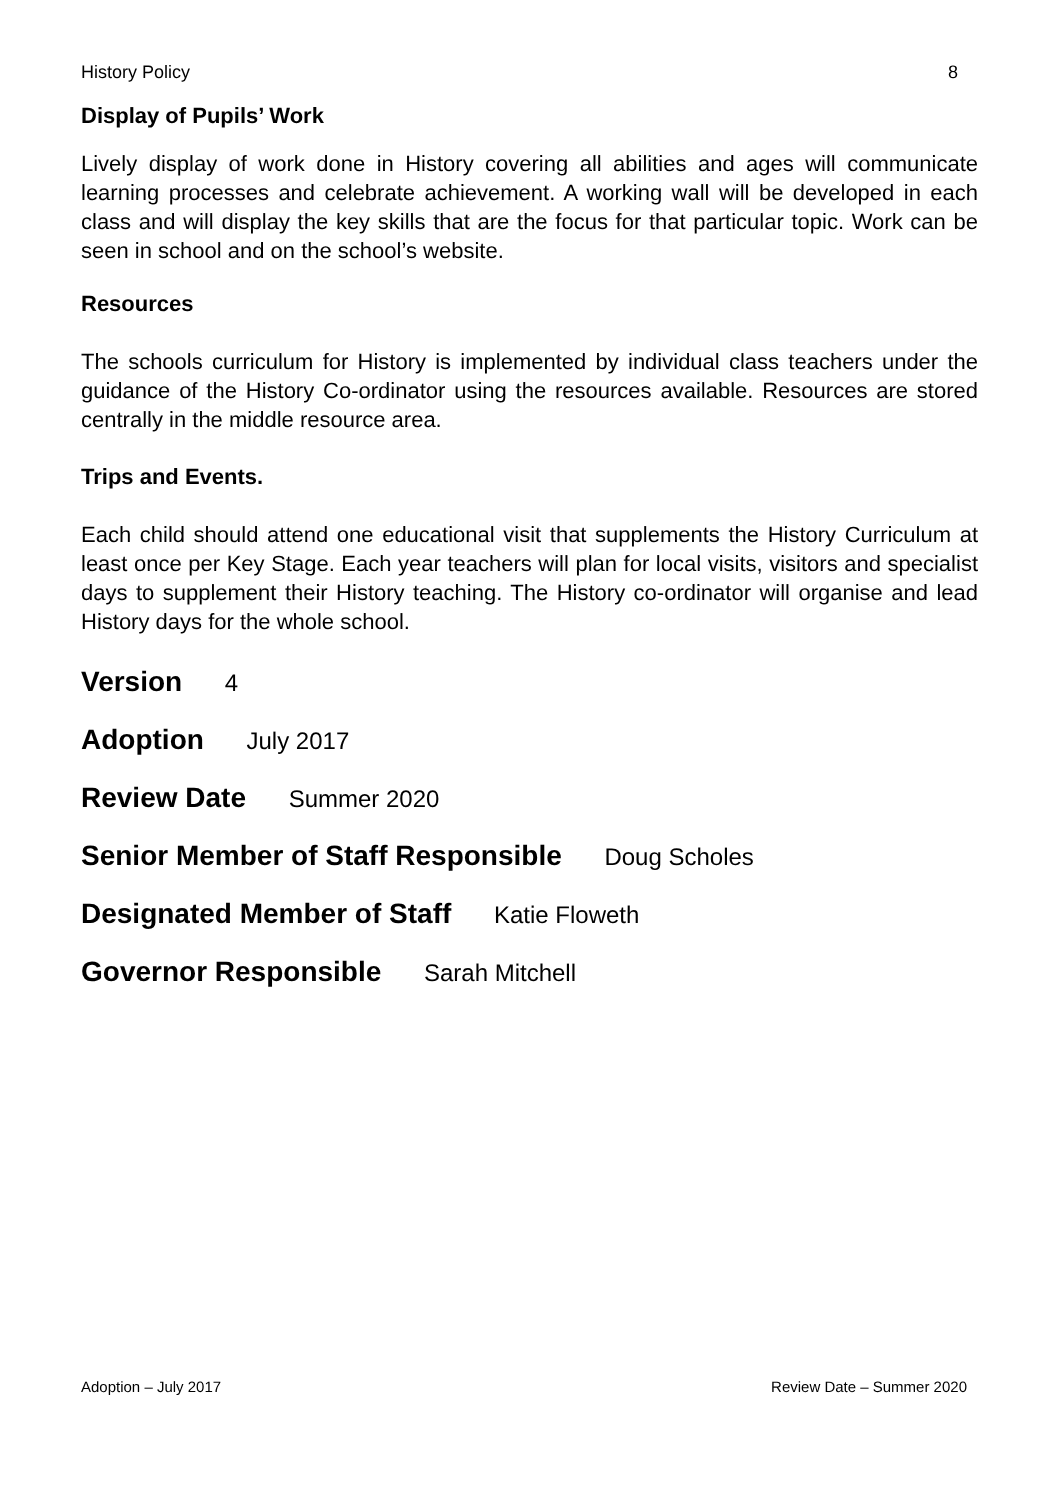History Policy 8
Display of Pupils’ Work
Lively display of work done in History covering all abilities and ages will communicate learning processes and celebrate achievement. A working wall will be developed in each class and will display the key skills that are the focus for that particular topic. Work can be seen in school and on the school’s website.
Resources
The schools curriculum for History is implemented by individual class teachers under the guidance of the History Co-ordinator using the resources available. Resources are stored centrally in the middle resource area.
Trips and Events.
Each child should attend one educational visit that supplements the History Curriculum at least once per Key Stage. Each year teachers will plan for local visits, visitors and specialist days to supplement their History teaching. The History co-ordinator will organise and lead History days for the whole school.
Version 4
Adoption July 2017
Review Date Summer 2020
Senior Member of Staff Responsible Doug Scholes
Designated Member of Staff Katie Floweth
Governor Responsible Sarah Mitchell
Adoption – July 2017 Review Date – Summer 2020